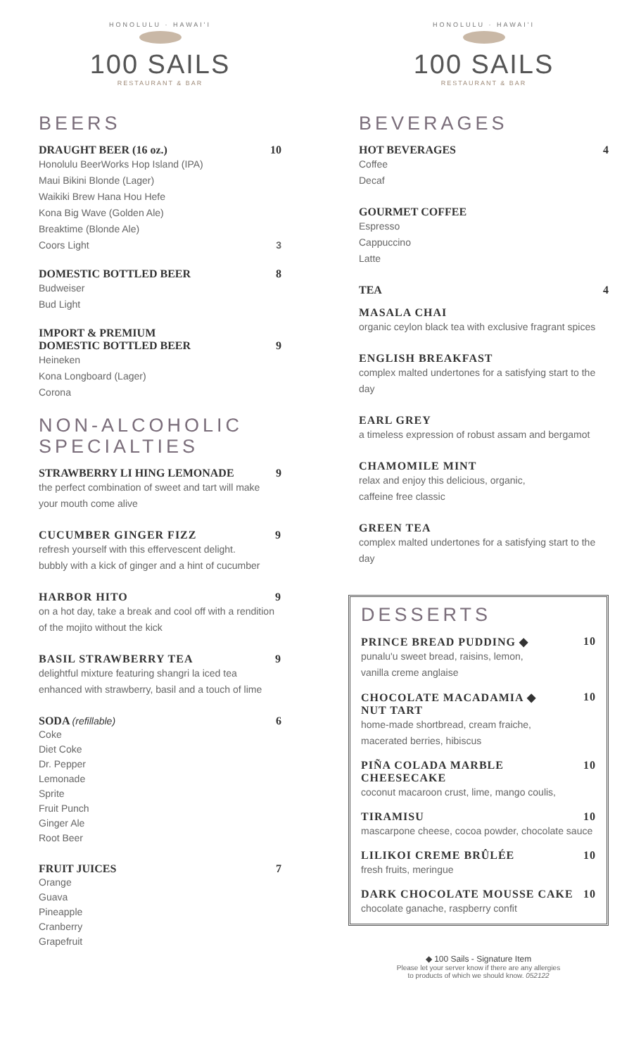HONOLULU · HAWAI'I
100 SAILS
RESTAURANT & BAR
BEERS
DRAUGHT BEER (16 oz.) 10
Honolulu BeerWorks Hop Island (IPA)
Maui Bikini Blonde (Lager)
Waikiki Brew Hana Hou Hefe
Kona Big Wave (Golden Ale)
Breaktime (Blonde Ale)
Coors Light 3
DOMESTIC BOTTLED BEER 8
Budweiser
Bud Light
IMPORT & PREMIUM
DOMESTIC BOTTLED BEER 9
Heineken
Kona Longboard (Lager)
Corona
NON-ALCOHOLIC SPECIALTIES
STRAWBERRY LI HING LEMONADE 9
the perfect combination of sweet and tart will make your mouth come alive
CUCUMBER GINGER FIZZ 9
refresh yourself with this effervescent delight.
bubbly with a kick of ginger and a hint of cucumber
HARBOR HITO 9
on a hot day, take a break and cool off with a rendition of the mojito without the kick
BASIL STRAWBERRY TEA 9
delightful mixture featuring shangri la iced tea
enhanced with strawberry, basil and a touch of lime
SODA (refillable) 6
Coke
Diet Coke
Dr. Pepper
Lemonade
Sprite
Fruit Punch
Ginger Ale
Root Beer
FRUIT JUICES 7
Orange
Guava
Pineapple
Cranberry
Grapefruit
HONOLULU · HAWAI'I
100 SAILS
RESTAURANT & BAR
BEVERAGES
HOT BEVERAGES 4
Coffee
Decaf
GOURMET COFFEE
Espresso
Cappuccino
Latte
TEA 4
MASALA CHAI
organic ceylon black tea with exclusive fragrant spices
ENGLISH BREAKFAST
complex malted undertones for a satisfying start to the day
EARL GREY
a timeless expression of robust assam and bergamot
CHAMOMILE MINT
relax and enjoy this delicious, organic,
caffeine free classic
GREEN TEA
complex malted undertones for a satisfying start to the day
DESSERTS
PRINCE BREAD PUDDING ◆ 10
punalu'u sweet bread, raisins, lemon,
vanilla creme anglaise
CHOCOLATE MACADAMIA ◆
NUT TART 10
home-made shortbread, cream fraiche,
macerated berries, hibiscus
PIÑA COLADA MARBLE CHEESECAKE 10
coconut macaroon crust, lime, mango coulis,
TIRAMISU 10
mascarpone cheese, cocoa powder, chocolate sauce
LILIKOI CREME BRÛLÉE 10
fresh fruits, meringue
DARK CHOCOLATE MOUSSE CAKE 10
chocolate ganache, raspberry confit
◆ 100 Sails - Signature Item
Please let your server know if there are any allergies
to products of which we should know. 052122